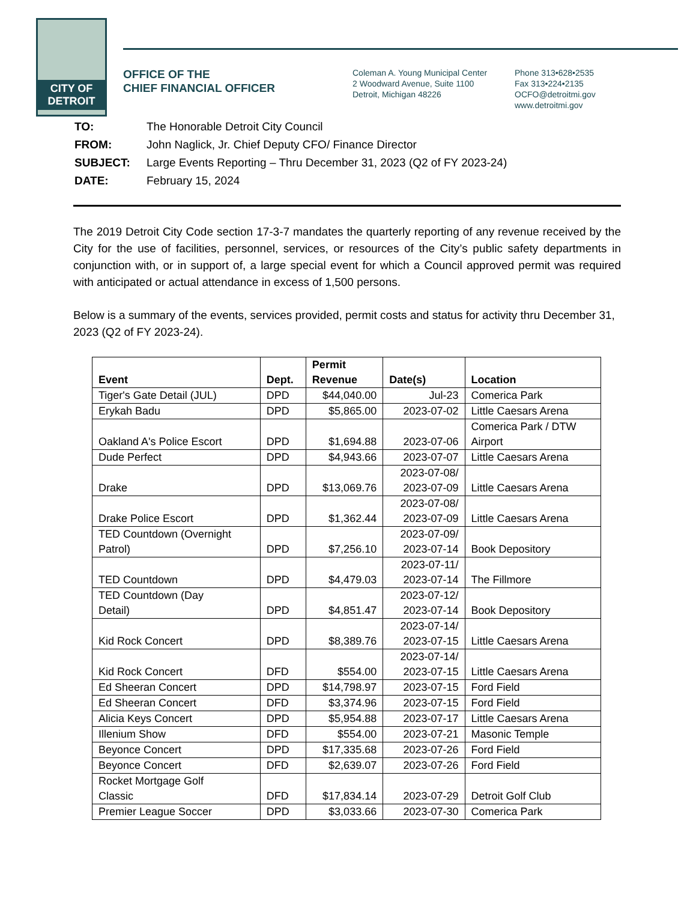CITY OF
DETROIT
OFFICE OF THE
CHIEF FINANCIAL OFFICER
Coleman A. Young Municipal Center
2 Woodward Avenue, Suite 1100
Detroit, Michigan 48226
Phone 313•628•2535
Fax 313•224•2135
OCFO@detroitmi.gov
www.detroitmi.gov
| TO: | The Honorable Detroit City Council |
| FROM: | John Naglick, Jr. Chief Deputy CFO/ Finance Director |
| SUBJECT: | Large Events Reporting – Thru December 31, 2023 (Q2 of FY 2023-24) |
| DATE: | February 15, 2024 |
The 2019 Detroit City Code section 17-3-7 mandates the quarterly reporting of any revenue received by the City for the use of facilities, personnel, services, or resources of the City’s public safety departments in conjunction with, or in support of, a large special event for which a Council approved permit was required with anticipated or actual attendance in excess of 1,500 persons.
Below is a summary of the events, services provided, permit costs and status for activity thru December 31, 2023 (Q2 of FY 2023-24).
| Event | Dept. | Permit Revenue | Date(s) | Location |
| --- | --- | --- | --- | --- |
| Tiger's Gate Detail (JUL) | DPD | $44,040.00 | Jul-23 | Comerica Park |
| Erykah Badu | DPD | $5,865.00 | 2023-07-02 | Little Caesars Arena |
| Oakland A's Police Escort | DPD | $1,694.88 | 2023-07-06 | Comerica Park / DTW Airport |
| Dude Perfect | DPD | $4,943.66 | 2023-07-07 | Little Caesars Arena |
| Drake | DPD | $13,069.76 | 2023-07-08/ 2023-07-09 | Little Caesars Arena |
| Drake Police Escort | DPD | $1,362.44 | 2023-07-08/ 2023-07-09 | Little Caesars Arena |
| TED Countdown (Overnight Patrol) | DPD | $7,256.10 | 2023-07-09/ 2023-07-14 | Book Depository |
| TED Countdown | DPD | $4,479.03 | 2023-07-11/ 2023-07-14 | The Fillmore |
| TED Countdown (Day Detail) | DPD | $4,851.47 | 2023-07-12/ 2023-07-14 | Book Depository |
| Kid Rock Concert | DPD | $8,389.76 | 2023-07-14/ 2023-07-15 | Little Caesars Arena |
| Kid Rock Concert | DFD | $554.00 | 2023-07-14/ 2023-07-15 | Little Caesars Arena |
| Ed Sheeran Concert | DPD | $14,798.97 | 2023-07-15 | Ford Field |
| Ed Sheeran Concert | DFD | $3,374.96 | 2023-07-15 | Ford Field |
| Alicia Keys Concert | DPD | $5,954.88 | 2023-07-17 | Little Caesars Arena |
| Illenium Show | DFD | $554.00 | 2023-07-21 | Masonic Temple |
| Beyonce Concert | DPD | $17,335.68 | 2023-07-26 | Ford Field |
| Beyonce Concert | DFD | $2,639.07 | 2023-07-26 | Ford Field |
| Rocket Mortgage Golf Classic | DFD | $17,834.14 | 2023-07-29 | Detroit Golf Club |
| Premier League Soccer | DPD | $3,033.66 | 2023-07-30 | Comerica Park |